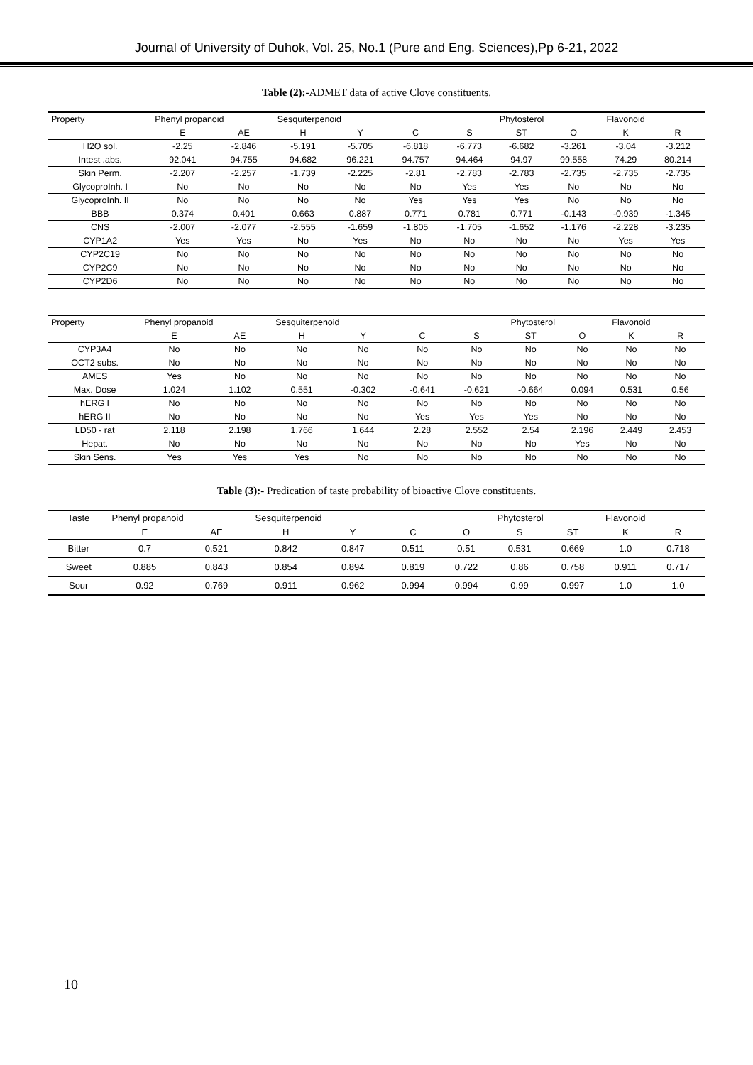Journal of University of Duhok, Vol. 25, No.1 (Pure and Eng. Sciences),Pp 6-21, 2022
Table (2):-ADMET data of active Clove constituents.
| Property | Phenyl propanoid | | Sesquiterpenoid | | Phytosterol | | | Flavonoid | | |
| --- | --- | --- | --- | --- | --- | --- | --- | --- | --- | --- |
| | E | AE | H | Y | C | S | ST | O | K | R |
| H2O sol. | -2.25 | -2.846 | -5.191 | -5.705 | -6.818 | -6.773 | -6.682 | -3.261 | -3.04 | -3.212 |
| Intest .abs. | 92.041 | 94.755 | 94.682 | 96.221 | 94.757 | 94.464 | 94.97 | 99.558 | 74.29 | 80.214 |
| Skin Perm. | -2.207 | -2.257 | -1.739 | -2.225 | -2.81 | -2.783 | -2.783 | -2.735 | -2.735 | -2.735 |
| GlycoproInh. I | No | No | No | No | No | Yes | Yes | No | No | No |
| GlycoproInh. II | No | No | No | No | Yes | Yes | Yes | No | No | No |
| BBB | 0.374 | 0.401 | 0.663 | 0.887 | 0.771 | 0.781 | 0.771 | -0.143 | -0.939 | -1.345 |
| CNS | -2.007 | -2.077 | -2.555 | -1.659 | -1.805 | -1.705 | -1.652 | -1.176 | -2.228 | -3.235 |
| CYP1A2 | Yes | Yes | No | Yes | No | No | No | No | Yes | Yes |
| CYP2C19 | No | No | No | No | No | No | No | No | No | No |
| CYP2C9 | No | No | No | No | No | No | No | No | No | No |
| CYP2D6 | No | No | No | No | No | No | No | No | No | No |
| Property | Phenyl propanoid | | Sesquiterpenoid | | Phytosterol | | | Flavonoid | | |
| --- | --- | --- | --- | --- | --- | --- | --- | --- | --- | --- |
| | E | AE | H | Y | C | S | ST | O | K | R |
| CYP3A4 | No | No | No | No | No | No | No | No | No | No |
| OCT2 subs. | No | No | No | No | No | No | No | No | No | No |
| AMES | Yes | No | No | No | No | No | No | No | No | No |
| Max. Dose | 1.024 | 1.102 | 0.551 | -0.302 | -0.641 | -0.621 | -0.664 | 0.094 | 0.531 | 0.56 |
| hERG I | No | No | No | No | No | No | No | No | No | No |
| hERG II | No | No | No | No | Yes | Yes | Yes | No | No | No |
| LD50 - rat | 2.118 | 2.198 | 1.766 | 1.644 | 2.28 | 2.552 | 2.54 | 2.196 | 2.449 | 2.453 |
| Hepat. | No | No | No | No | No | No | No | Yes | No | No |
| Skin Sens. | Yes | Yes | Yes | No | No | No | No | No | No | No |
Table (3):- Predication of taste probability of bioactive Clove constituents.
| Taste | Phenyl propanoid | | Sesquiterpenoid | | Phytosterol | | | Flavonoid | | |
| --- | --- | --- | --- | --- | --- | --- | --- | --- | --- | --- |
| | E | AE | H | Y | C | O | S | ST | K | R |
| Bitter | 0.7 | 0.521 | 0.842 | 0.847 | 0.511 | 0.51 | 0.531 | 0.669 | 1.0 | 0.718 |
| Sweet | 0.885 | 0.843 | 0.854 | 0.894 | 0.819 | 0.722 | 0.86 | 0.758 | 0.911 | 0.717 |
| Sour | 0.92 | 0.769 | 0.911 | 0.962 | 0.994 | 0.994 | 0.99 | 0.997 | 1.0 | 1.0 |
10